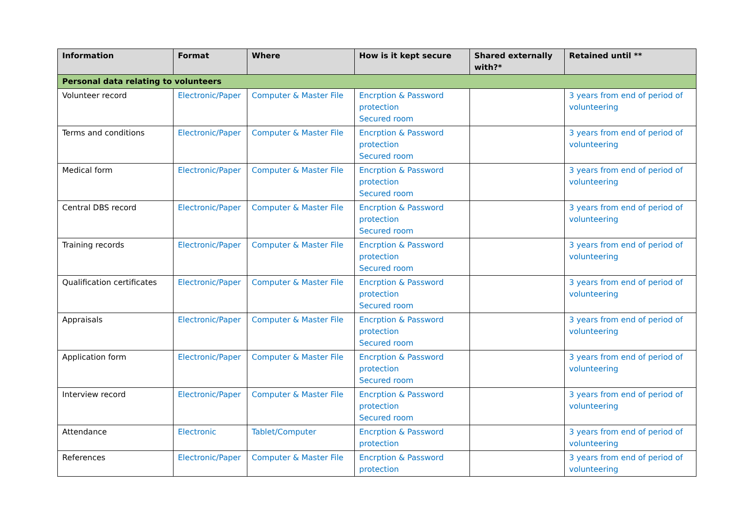| Information | Format | Where | How is it kept secure | Shared externally with?* | Retained until ** |
| --- | --- | --- | --- | --- | --- |
| Personal data relating to volunteers | | | | | |
| Volunteer record | Electronic/Paper | Computer & Master File | Encrption & Password protection Secured room | | 3 years from end of period of volunteering |
| Terms and conditions | Electronic/Paper | Computer & Master File | Encrption & Password protection Secured room | | 3 years from end of period of volunteering |
| Medical form | Electronic/Paper | Computer & Master File | Encrption & Password protection Secured room | | 3 years from end of period of volunteering |
| Central DBS record | Electronic/Paper | Computer & Master File | Encrption & Password protection Secured room | | 3 years from end of period of volunteering |
| Training records | Electronic/Paper | Computer & Master File | Encrption & Password protection Secured room | | 3 years from end of period of volunteering |
| Qualification certificates | Electronic/Paper | Computer & Master File | Encrption & Password protection Secured room | | 3 years from end of period of volunteering |
| Appraisals | Electronic/Paper | Computer & Master File | Encrption & Password protection Secured room | | 3 years from end of period of volunteering |
| Application form | Electronic/Paper | Computer & Master File | Encrption & Password protection Secured room | | 3 years from end of period of volunteering |
| Interview record | Electronic/Paper | Computer & Master File | Encrption & Password protection Secured room | | 3 years from end of period of volunteering |
| Attendance | Electronic | Tablet/Computer | Encrption & Password protection | | 3 years from end of period of volunteering |
| References | Electronic/Paper | Computer & Master File | Encrption & Password protection | | 3 years from end of period of volunteering |